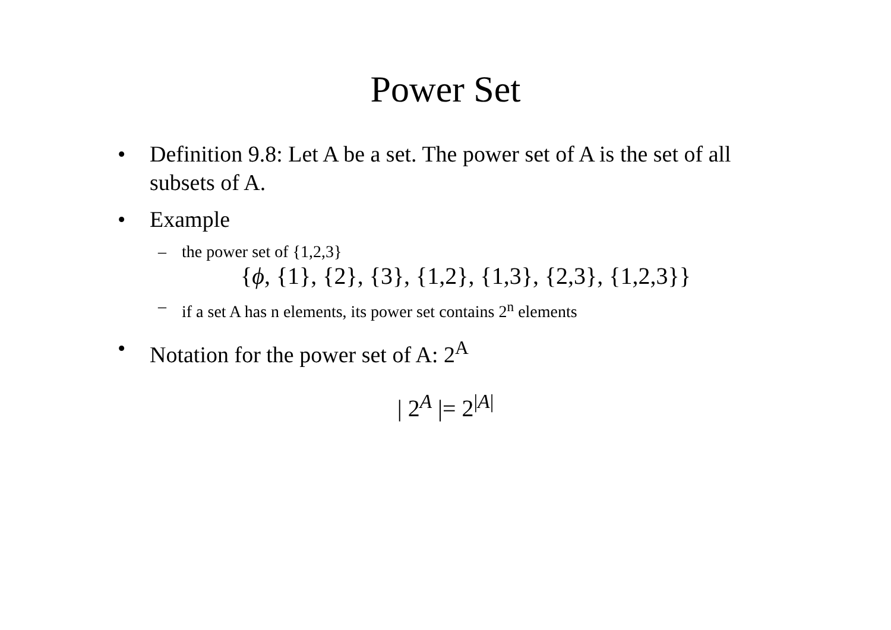Power Set
• Definition 9.8: Let A be a set. The power set of A is the set of all subsets of A.
• Example
– the power set of {1,2,3}
{ϕ, {1}, {2}, {3}, {1,2}, {1,3}, {2,3}, {1,2,3}}
– if a set A has n elements, its power set contains 2<sup>n</sup> elements
• Notation for the power set of A: 2<sup>A</sup>
| 2<sup>A</sup> |= 2<sup>|A|</sup>